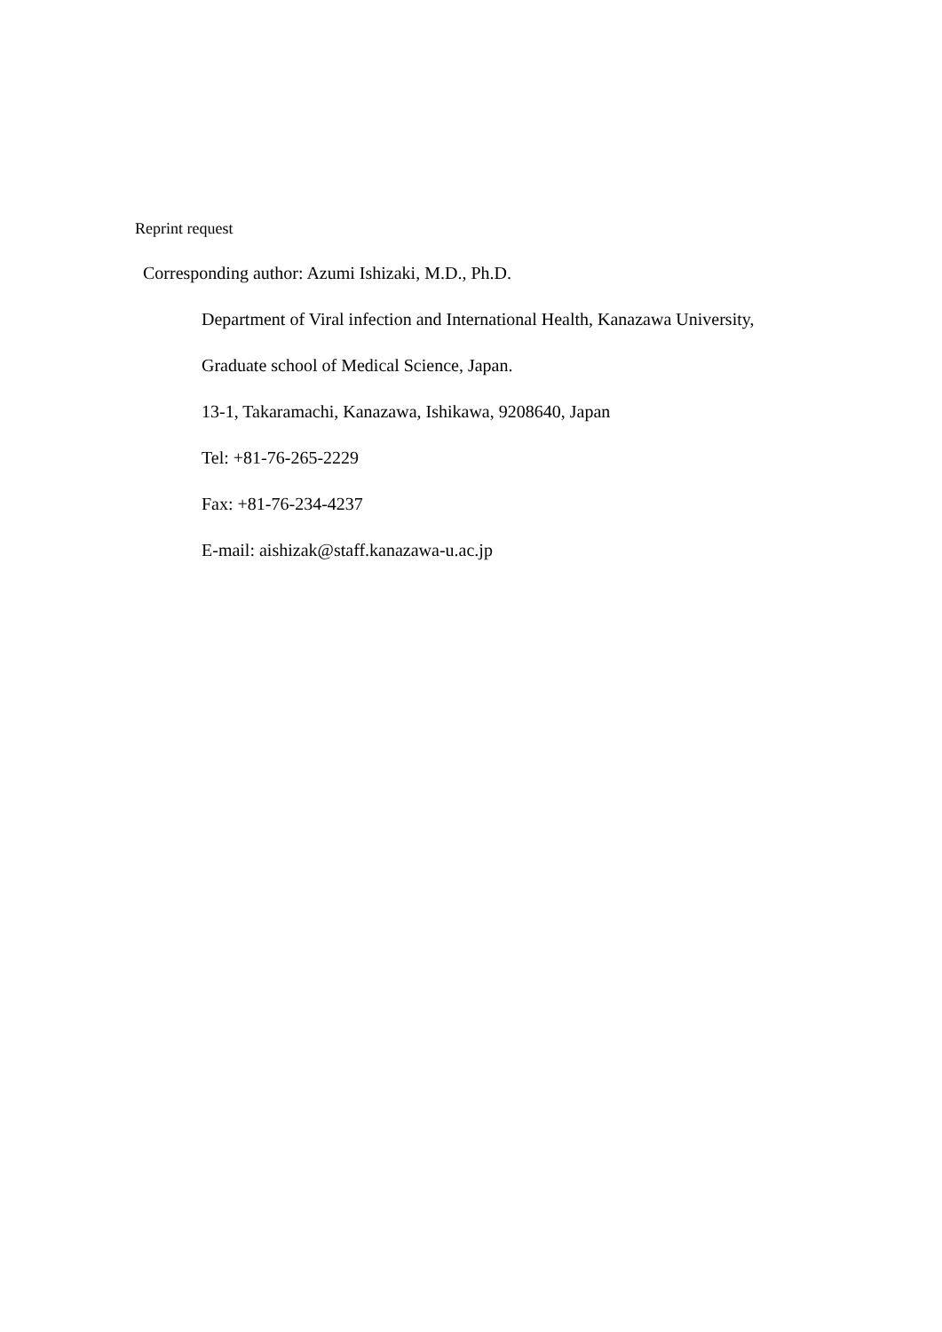Reprint request
Corresponding author: Azumi Ishizaki, M.D., Ph.D.
Department of Viral infection and International Health, Kanazawa University,
Graduate school of Medical Science, Japan.
13-1, Takaramachi, Kanazawa, Ishikawa, 9208640, Japan
Tel: +81-76-265-2229
Fax: +81-76-234-4237
E-mail: aishizak@staff.kanazawa-u.ac.jp